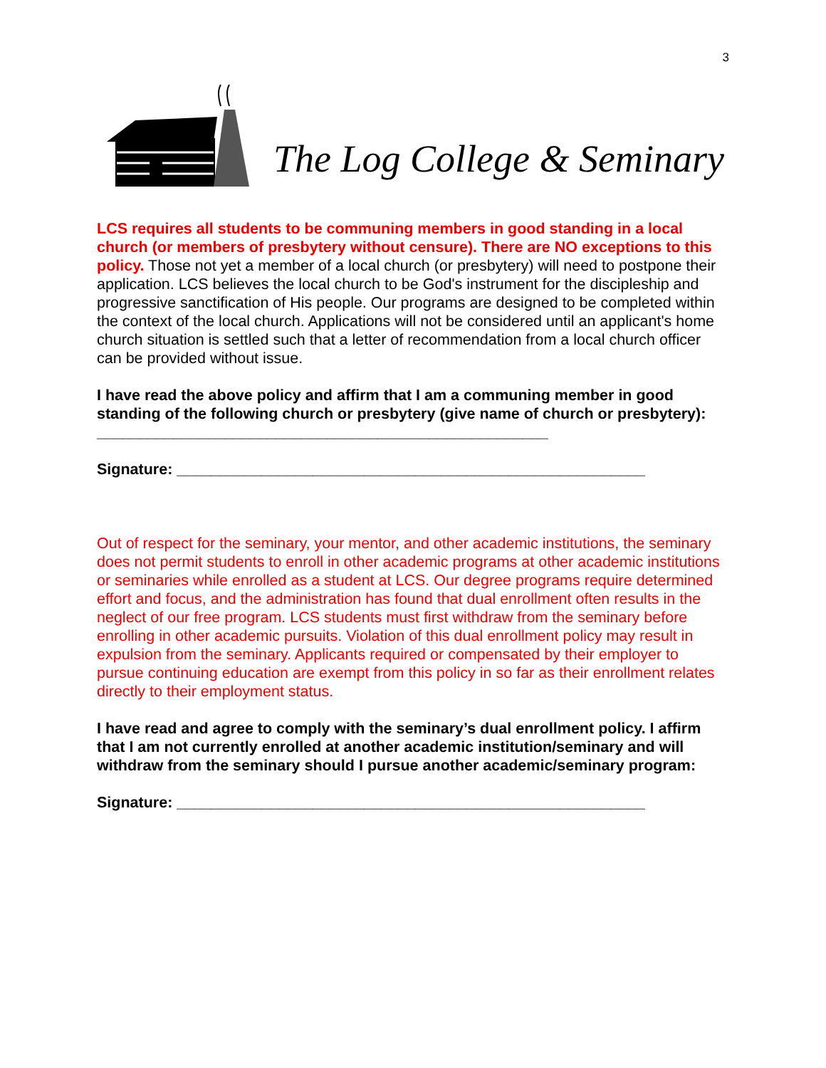3
The Log College & Seminary
LCS requires all students to be communing members in good standing in a local church (or members of presbytery without censure). There are NO exceptions to this policy. Those not yet a member of a local church (or presbytery) will need to postpone their application. LCS believes the local church to be God's instrument for the discipleship and progressive sanctification of His people. Our programs are designed to be completed within the context of the local church. Applications will not be considered until an applicant's home church situation is settled such that a letter of recommendation from a local church officer can be provided without issue.
I have read the above policy and affirm that I am a communing member in good standing of the following church or presbytery (give name of church or presbytery): _____________________________________________________
Signature: _______________________________________________________
Out of respect for the seminary, your mentor, and other academic institutions, the seminary does not permit students to enroll in other academic programs at other academic institutions or seminaries while enrolled as a student at LCS. Our degree programs require determined effort and focus, and the administration has found that dual enrollment often results in the neglect of our free program. LCS students must first withdraw from the seminary before enrolling in other academic pursuits. Violation of this dual enrollment policy may result in expulsion from the seminary. Applicants required or compensated by their employer to pursue continuing education are exempt from this policy in so far as their enrollment relates directly to their employment status.
I have read and agree to comply with the seminary’s dual enrollment policy. I affirm that I am not currently enrolled at another academic institution/seminary and will withdraw from the seminary should I pursue another academic/seminary program:
Signature: _______________________________________________________